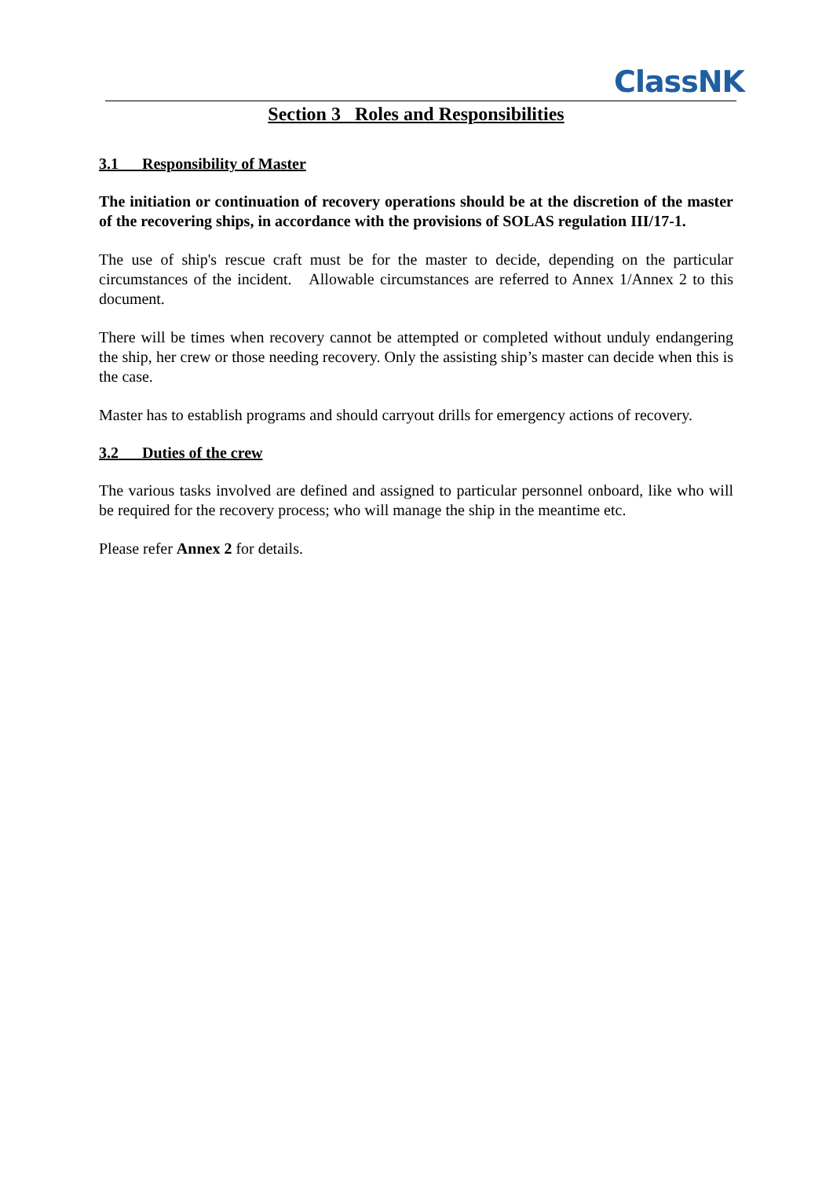ClassNK
Section 3 Roles and Responsibilities
3.1 Responsibility of Master
The initiation or continuation of recovery operations should be at the discretion of the master of the recovering ships, in accordance with the provisions of SOLAS regulation III/17-1.
The use of ship's rescue craft must be for the master to decide, depending on the particular circumstances of the incident. Allowable circumstances are referred to Annex 1/Annex 2 to this document.
There will be times when recovery cannot be attempted or completed without unduly endangering the ship, her crew or those needing recovery. Only the assisting ship’s master can decide when this is the case.
Master has to establish programs and should carryout drills for emergency actions of recovery.
3.2 Duties of the crew
The various tasks involved are defined and assigned to particular personnel onboard, like who will be required for the recovery process; who will manage the ship in the meantime etc.
Please refer Annex 2 for details.